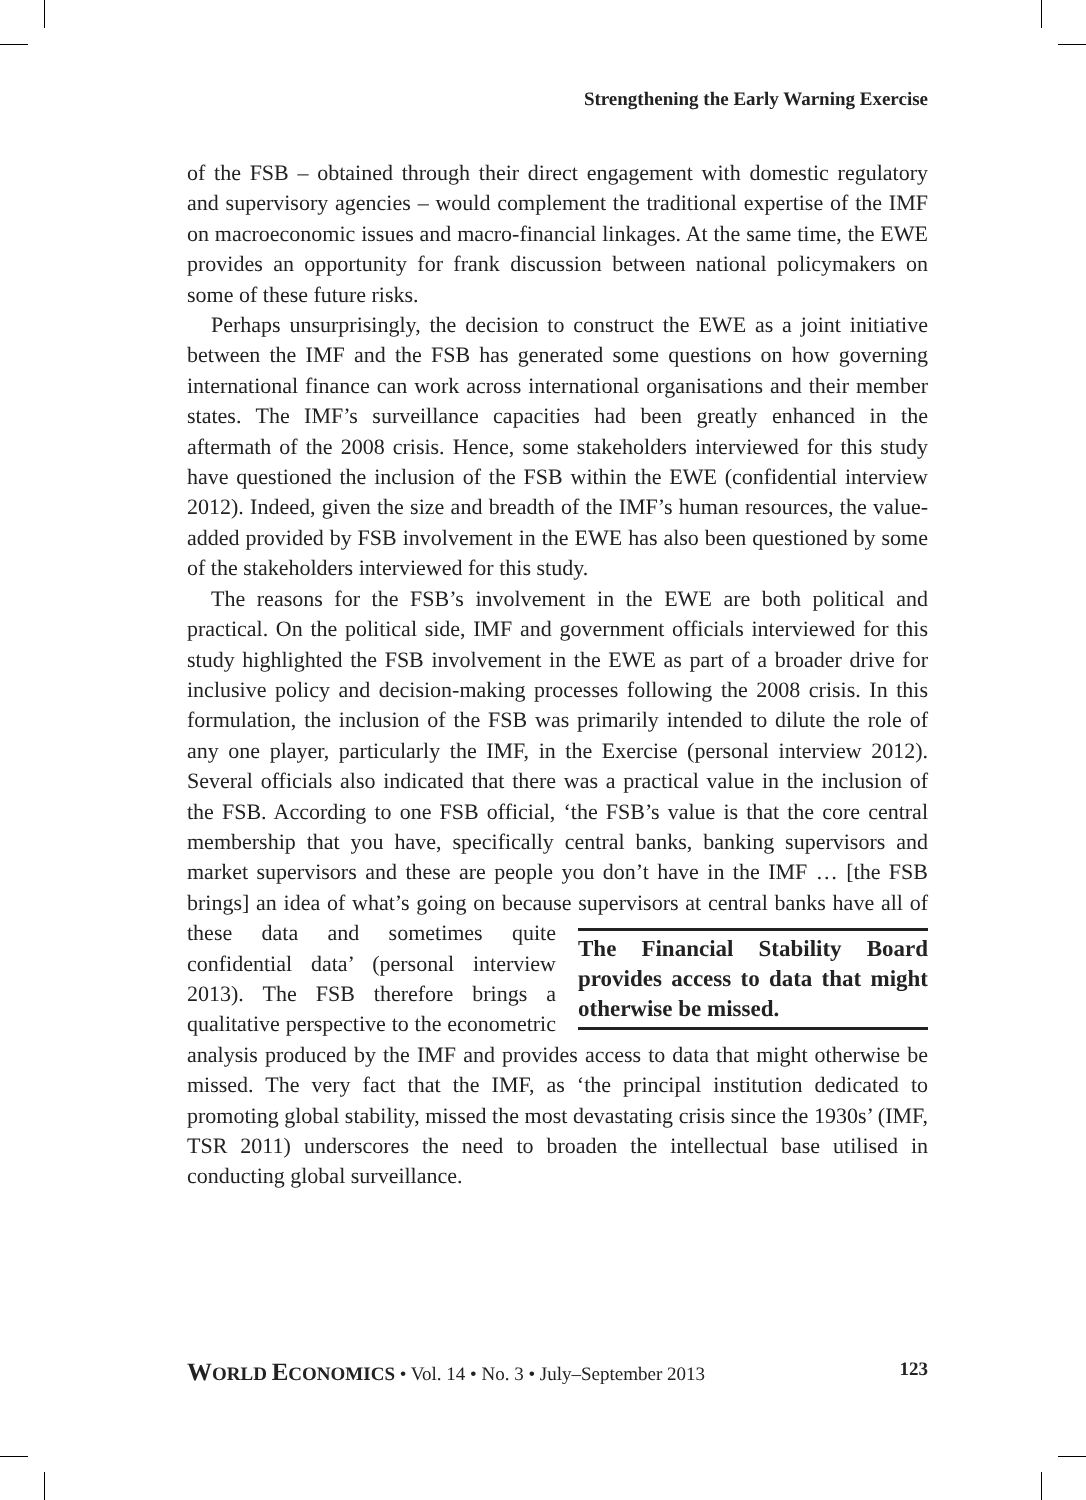Strengthening the Early Warning Exercise
of the FSB – obtained through their direct engagement with domestic regulatory and supervisory agencies – would complement the traditional expertise of the IMF on macroeconomic issues and macro-financial linkages. At the same time, the EWE provides an opportunity for frank discussion between national policymakers on some of these future risks.
Perhaps unsurprisingly, the decision to construct the EWE as a joint initiative between the IMF and the FSB has generated some questions on how governing international finance can work across international organisations and their member states. The IMF’s surveillance capacities had been greatly enhanced in the aftermath of the 2008 crisis. Hence, some stakeholders interviewed for this study have questioned the inclusion of the FSB within the EWE (confidential interview 2012). Indeed, given the size and breadth of the IMF’s human resources, the value-added provided by FSB involvement in the EWE has also been questioned by some of the stakeholders interviewed for this study.
The reasons for the FSB’s involvement in the EWE are both political and practical. On the political side, IMF and government officials interviewed for this study highlighted the FSB involvement in the EWE as part of a broader drive for inclusive policy and decision-making processes following the 2008 crisis. In this formulation, the inclusion of the FSB was primarily intended to dilute the role of any one player, particularly the IMF, in the Exercise (personal interview 2012). Several officials also indicated that there was a practical value in the inclusion of the FSB. According to one FSB official, ‘the FSB’s value is that the core central membership that you have, specifically central banks, banking supervisors and market supervisors and these are people you don’t have in the IMF … [the FSB brings] an idea of what’s going on because supervisors at cen
The Financial Stability Board provides access to data that might otherwise be missed.
tral banks have all of these data and sometimes quite confidential data’ (personal interview 2013). The FSB therefore brings a qualitative perspective to the econometric analysis produced by the IMF and provides access to data that might otherwise be missed. The very fact that the IMF, as ‘the principal institution dedicated to promoting global stability, missed the most devastating crisis since the 1930s’ (IMF, TSR 2011) underscores the need to broaden the intellectual base utilised in conducting global surveillance.
WORLD ECONOMICS • Vol. 14 • No. 3 • July–September 2013 123